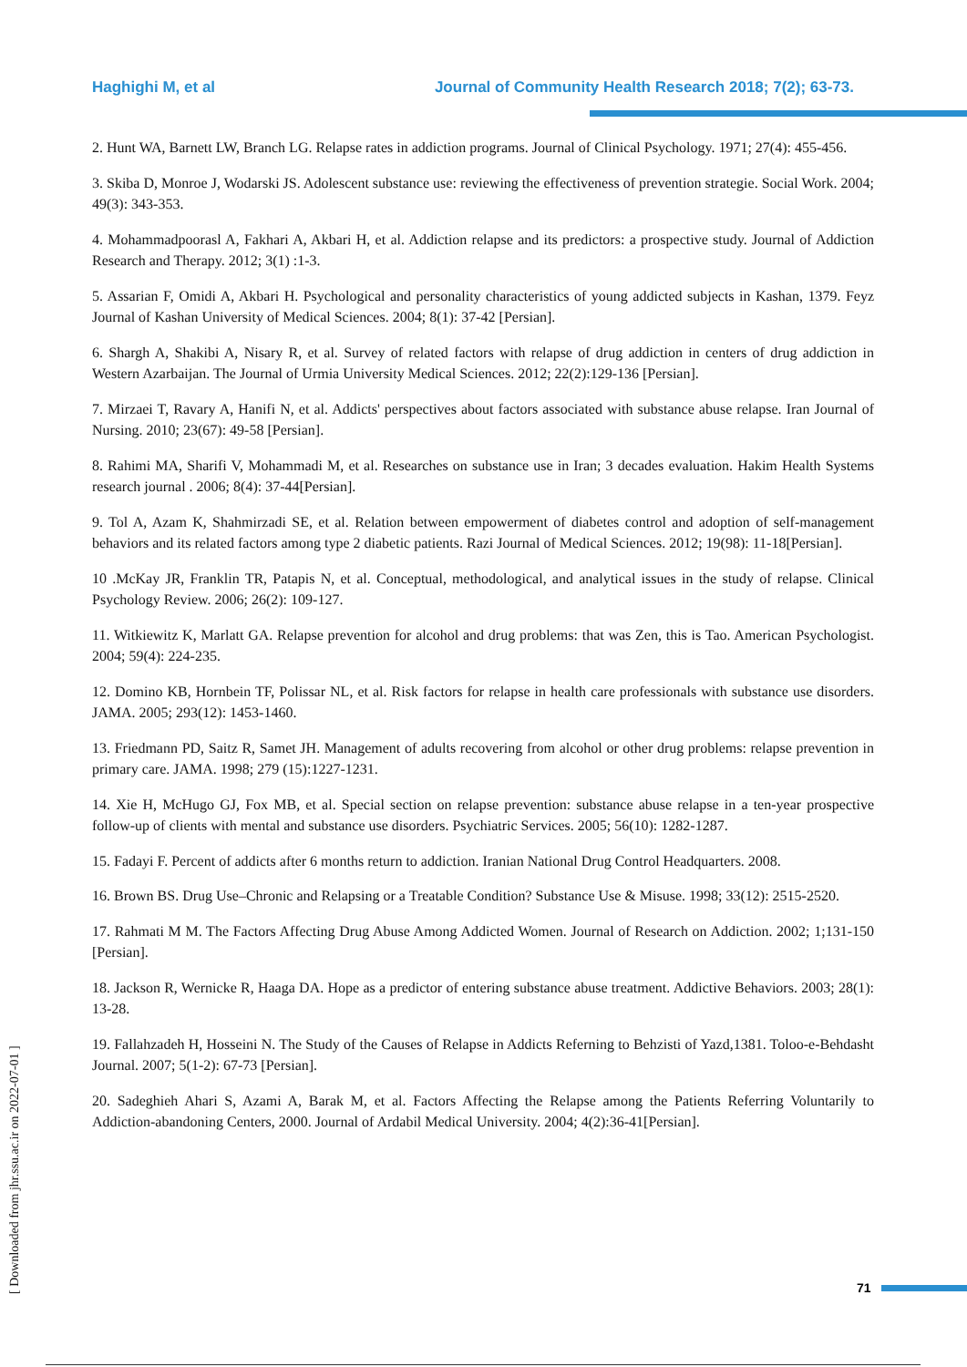Haghighi M, et al Journal of Community Health Research 2018; 7(2); 63-73.
2. Hunt WA, Barnett LW, Branch LG. Relapse rates in addiction programs. Journal of Clinical Psychology. 1971; 27(4): 455-456.
3. Skiba D, Monroe J, Wodarski JS. Adolescent substance use: reviewing the effectiveness of prevention strategie. Social Work. 2004; 49(3): 343-353.
4. Mohammadpoorasl A, Fakhari A, Akbari H, et al. Addiction relapse and its predictors: a prospective study. Journal of Addiction Research and Therapy. 2012; 3(1) :1-3.
5. Assarian F, Omidi A, Akbari H. Psychological and personality characteristics of young addicted subjects in Kashan, 1379. Feyz Journal of Kashan University of Medical Sciences. 2004; 8(1): 37-42 [Persian].
6. Shargh A, Shakibi A, Nisary R, et al. Survey of related factors with relapse of drug addiction in centers of drug addiction in Western Azarbaijan. The Journal of Urmia University Medical Sciences. 2012; 22(2):129-136 [Persian].
7. Mirzaei T, Ravary A, Hanifi N, et al. Addicts' perspectives about factors associated with substance abuse relapse. Iran Journal of Nursing. 2010; 23(67): 49-58 [Persian].
8. Rahimi MA, Sharifi V, Mohammadi M, et al. Researches on substance use in Iran; 3 decades evaluation. Hakim Health Systems research journal . 2006; 8(4): 37-44[Persian].
9. Tol A, Azam K, Shahmirzadi SE, et al. Relation between empowerment of diabetes control and adoption of self-management behaviors and its related factors among type 2 diabetic patients. Razi Journal of Medical Sciences. 2012; 19(98): 11-18[Persian].
10 .McKay JR, Franklin TR, Patapis N, et al. Conceptual, methodological, and analytical issues in the study of relapse. Clinical Psychology Review. 2006; 26(2): 109-127.
11. Witkiewitz K, Marlatt GA. Relapse prevention for alcohol and drug problems: that was Zen, this is Tao. American Psychologist. 2004; 59(4): 224-235.
12. Domino KB, Hornbein TF, Polissar NL, et al. Risk factors for relapse in health care professionals with substance use disorders. JAMA. 2005; 293(12): 1453-1460.
13. Friedmann PD, Saitz R, Samet JH. Management of adults recovering from alcohol or other drug problems: relapse prevention in primary care. JAMA. 1998; 279 (15):1227-1231.
14. Xie H, McHugo GJ, Fox MB, et al. Special section on relapse prevention: substance abuse relapse in a ten-year prospective follow-up of clients with mental and substance use disorders. Psychiatric Services. 2005; 56(10): 1282-1287.
15. Fadayi F. Percent of addicts after 6 months return to addiction. Iranian National Drug Control Headquarters. 2008.
16. Brown BS. Drug Use–Chronic and Relapsing or a Treatable Condition? Substance Use & Misuse. 1998; 33(12): 2515-2520.
17. Rahmati M M. The Factors Affecting Drug Abuse Among Addicted Women. Journal of Research on Addiction. 2002; 1;131-150 [Persian].
18. Jackson R, Wernicke R, Haaga DA. Hope as a predictor of entering substance abuse treatment. Addictive Behaviors. 2003; 28(1): 13-28.
19. Fallahzadeh H, Hosseini N. The Study of the Causes of Relapse in Addicts Referning to Behzisti of Yazd,1381. Toloo-e-Behdasht Journal. 2007; 5(1-2): 67-73 [Persian].
20. Sadeghieh Ahari S, Azami A, Barak M, et al. Factors Affecting the Relapse among the Patients Referring Voluntarily to Addiction-abandoning Centers, 2000. Journal of Ardabil Medical University. 2004; 4(2):36-41[Persian].
[ Downloaded from jhr.ssu.ac.ir on 2022-07-01 ]
71